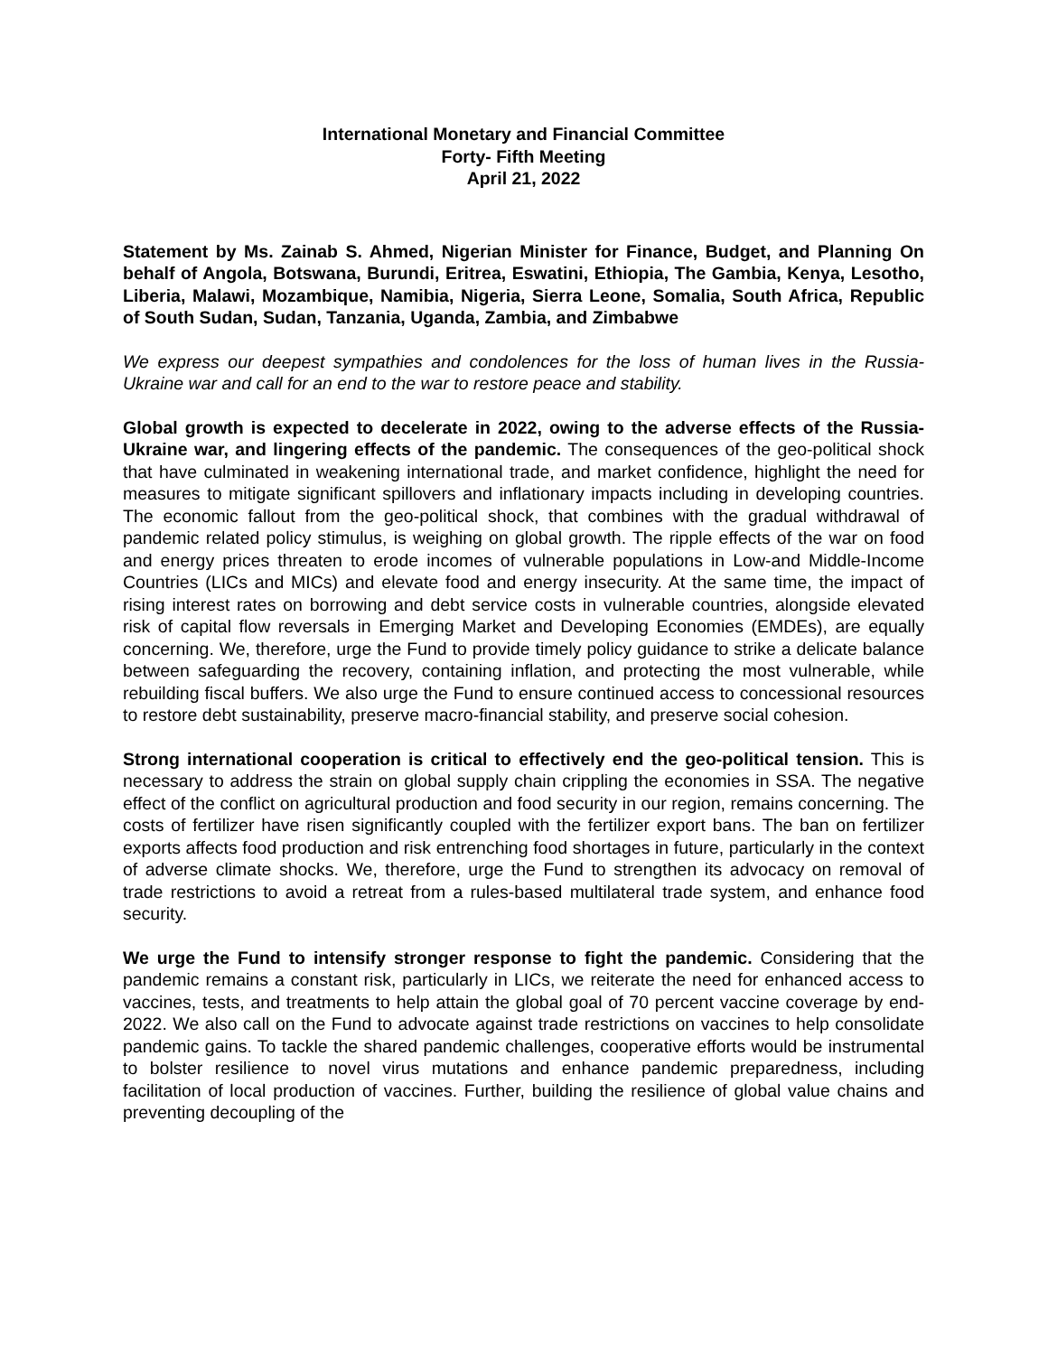International Monetary and Financial Committee
Forty- Fifth Meeting
April 21, 2022
Statement by Ms. Zainab S. Ahmed, Nigerian Minister for Finance, Budget, and Planning On behalf of Angola, Botswana, Burundi, Eritrea, Eswatini, Ethiopia, The Gambia, Kenya, Lesotho, Liberia, Malawi, Mozambique, Namibia, Nigeria, Sierra Leone, Somalia, South Africa, Republic of South Sudan, Sudan, Tanzania, Uganda, Zambia, and Zimbabwe
We express our deepest sympathies and condolences for the loss of human lives in the Russia-Ukraine war and call for an end to the war to restore peace and stability.
Global growth is expected to decelerate in 2022, owing to the adverse effects of the Russia-Ukraine war, and lingering effects of the pandemic. The consequences of the geo-political shock that have culminated in weakening international trade, and market confidence, highlight the need for measures to mitigate significant spillovers and inflationary impacts including in developing countries. The economic fallout from the geo-political shock, that combines with the gradual withdrawal of pandemic related policy stimulus, is weighing on global growth. The ripple effects of the war on food and energy prices threaten to erode incomes of vulnerable populations in Low-and Middle-Income Countries (LICs and MICs) and elevate food and energy insecurity. At the same time, the impact of rising interest rates on borrowing and debt service costs in vulnerable countries, alongside elevated risk of capital flow reversals in Emerging Market and Developing Economies (EMDEs), are equally concerning. We, therefore, urge the Fund to provide timely policy guidance to strike a delicate balance between safeguarding the recovery, containing inflation, and protecting the most vulnerable, while rebuilding fiscal buffers. We also urge the Fund to ensure continued access to concessional resources to restore debt sustainability, preserve macro-financial stability, and preserve social cohesion.
Strong international cooperation is critical to effectively end the geo-political tension. This is necessary to address the strain on global supply chain crippling the economies in SSA. The negative effect of the conflict on agricultural production and food security in our region, remains concerning. The costs of fertilizer have risen significantly coupled with the fertilizer export bans. The ban on fertilizer exports affects food production and risk entrenching food shortages in future, particularly in the context of adverse climate shocks. We, therefore, urge the Fund to strengthen its advocacy on removal of trade restrictions to avoid a retreat from a rules-based multilateral trade system, and enhance food security.
We urge the Fund to intensify stronger response to fight the pandemic. Considering that the pandemic remains a constant risk, particularly in LICs, we reiterate the need for enhanced access to vaccines, tests, and treatments to help attain the global goal of 70 percent vaccine coverage by end-2022. We also call on the Fund to advocate against trade restrictions on vaccines to help consolidate pandemic gains. To tackle the shared pandemic challenges, cooperative efforts would be instrumental to bolster resilience to novel virus mutations and enhance pandemic preparedness, including facilitation of local production of vaccines. Further, building the resilience of global value chains and preventing decoupling of the